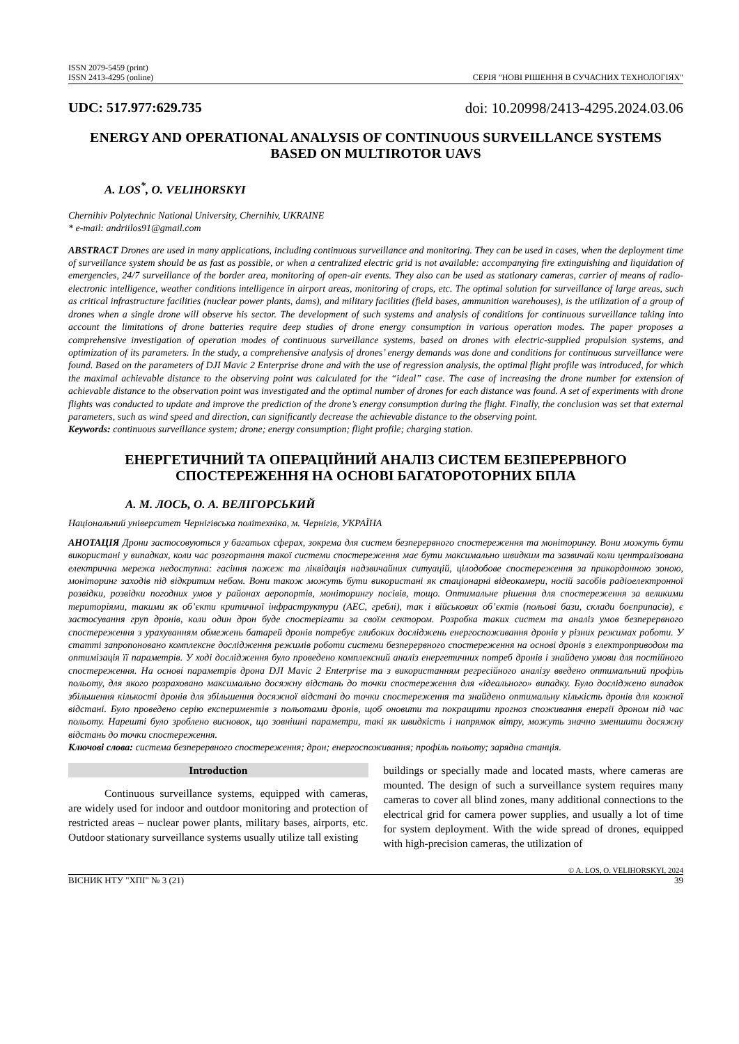ISSN 2079-5459 (print)
ISSN 2413-4295 (online)
СЕРІЯ "НОВІ РІШЕННЯ В СУЧАСНИХ ТЕХНОЛОГІЯХ"
UDC: 517.977:629.735 doi: 10.20998/2413-4295.2024.03.06
ENERGY AND OPERATIONAL ANALYSIS OF CONTINUOUS SURVEILLANCE SYSTEMS BASED ON MULTIROTOR UAVS
A. LOS<sup>*</sup>, O. VELIHORSKYI
Chernihiv Polytechnic National University, Chernihiv, UKRAINE
* e-mail: andriilos91@gmail.com
ABSTRACT Drones are used in many applications, including continuous surveillance and monitoring. They can be used in cases, when the deployment time of surveillance system should be as fast as possible, or when a centralized electric grid is not available: accompanying fire extinguishing and liquidation of emergencies, 24/7 surveillance of the border area, monitoring of open-air events. They also can be used as stationary cameras, carrier of means of radio-electronic intelligence, weather conditions intelligence in airport areas, monitoring of crops, etc. The optimal solution for surveillance of large areas, such as critical infrastructure facilities (nuclear power plants, dams), and military facilities (field bases, ammunition warehouses), is the utilization of a group of drones when a single drone will observe his sector. The development of such systems and analysis of conditions for continuous surveillance taking into account the limitations of drone batteries require deep studies of drone energy consumption in various operation modes. The paper proposes a comprehensive investigation of operation modes of continuous surveillance systems, based on drones with electric-supplied propulsion systems, and optimization of its parameters. In the study, a comprehensive analysis of drones’ energy demands was done and conditions for continuous surveillance were found. Based on the parameters of DJI Mavic 2 Enterprise drone and with the use of regression analysis, the optimal flight profile was introduced, for which the maximal achievable distance to the observing point was calculated for the “ideal” case. The case of increasing the drone number for extension of achievable distance to the observation point was investigated and the optimal number of drones for each distance was found. A set of experiments with drone flights was conducted to update and improve the prediction of the drone’s energy consumption during the flight. Finally, the conclusion was set that external parameters, such as wind speed and direction, can significantly decrease the achievable distance to the observing point.
Keywords: continuous surveillance system; drone; energy consumption; flight profile; charging station.
ЕНЕРГЕТИЧНИЙ ТА ОПЕРАЦІЙНИЙ АНАЛІЗ СИСТЕМ БЕЗПЕРЕРВНОГО СПОСТЕРЕЖЕННЯ НА ОСНОВІ БАГАТОРОТОРНИХ БПЛА
А. М. ЛОСЬ, О. А. ВЕЛІГОРСЬКИЙ
Національний університет Чернігівська політехніка, м. Чернігів, УКРАЇНА
АНОТАЦІЯ Дрони застосовуються у багатьох сферах, зокрема для систем безперервного спостереження та моніторингу. Вони можуть бути використані у випадках, коли час розгортання такої системи спостереження має бути максимально швидким та зазвичай коли централізована електрична мережа недоступна: гасіння пожеж та ліквідація надзвичайних ситуацій, цілодобове спостереження за прикордонною зоною, моніторинг заходів під відкритим небом. Вони також можуть бути використані як стаціонарні відеокамери, носій засобів радіоелектронної розвідки, розвідки погодних умов у районах аеропортів, моніторингу посівів, тощо. Оптимальне рішення для спостереження за великими територіями, такими як об’єкти критичної інфраструктури (АЕС, греблі), так і військових об’єктів (польові бази, склади боєприпасів), є застосування груп дронів, коли один дрон буде спостерігати за своїм сектором. Розробка таких систем та аналіз умов безперервного спостереження з урахуванням обмежень батарей дронів потребує глибоких досліджень енергоспоживання дронів у різних режимах роботи. У статті запропоновано комплексне дослідження режимів роботи системи безперервного спостереження на основі дронів з електроприводом та оптимізація її параметрів. У ході дослідження було проведено комплексний аналіз енергетичних потреб дронів і знайдено умови для постійного спостереження. На основі параметрів дрона DJI Mavic 2 Enterprise та з використанням регресійного аналізу введено оптимальний профіль польоту, для якого розраховано максимально досяжну відстань до точки спостереження для «ідеального» випадку. Було досліджено випадок збільшення кількості дронів для збільшення досяжної відстані до точки спостереження та знайдено оптимальну кількість дронів для кожної відстані. Було проведено серію експериментів з польотами дронів, щоб оновити та покращити прогноз споживання енергії дроном під час польоту. Нарешті було зроблено висновок, що зовнішні параметри, такі як швидкість і напрямок вітру, можуть значно зменшити досяжну відстань до точки спостереження.
Ключові слова: система безперервного спостереження; дрон; енергоспоживання; профіль польоту; зарядна станція.
Introduction
Continuous surveillance systems, equipped with cameras, are widely used for indoor and outdoor monitoring and protection of restricted areas – nuclear power plants, military bases, airports, etc. Outdoor stationary surveillance systems usually utilize tall existing
buildings or specially made and located masts, where cameras are mounted. The design of such a surveillance system requires many cameras to cover all blind zones, many additional connections to the electrical grid for camera power supplies, and usually a lot of time for system deployment. With the wide spread of drones, equipped with high-precision cameras, the utilization of
© A. LOS, O. VELIHORSKYI, 2024
ВІСНИК НТУ "ХПІ" № 3 (21) 39